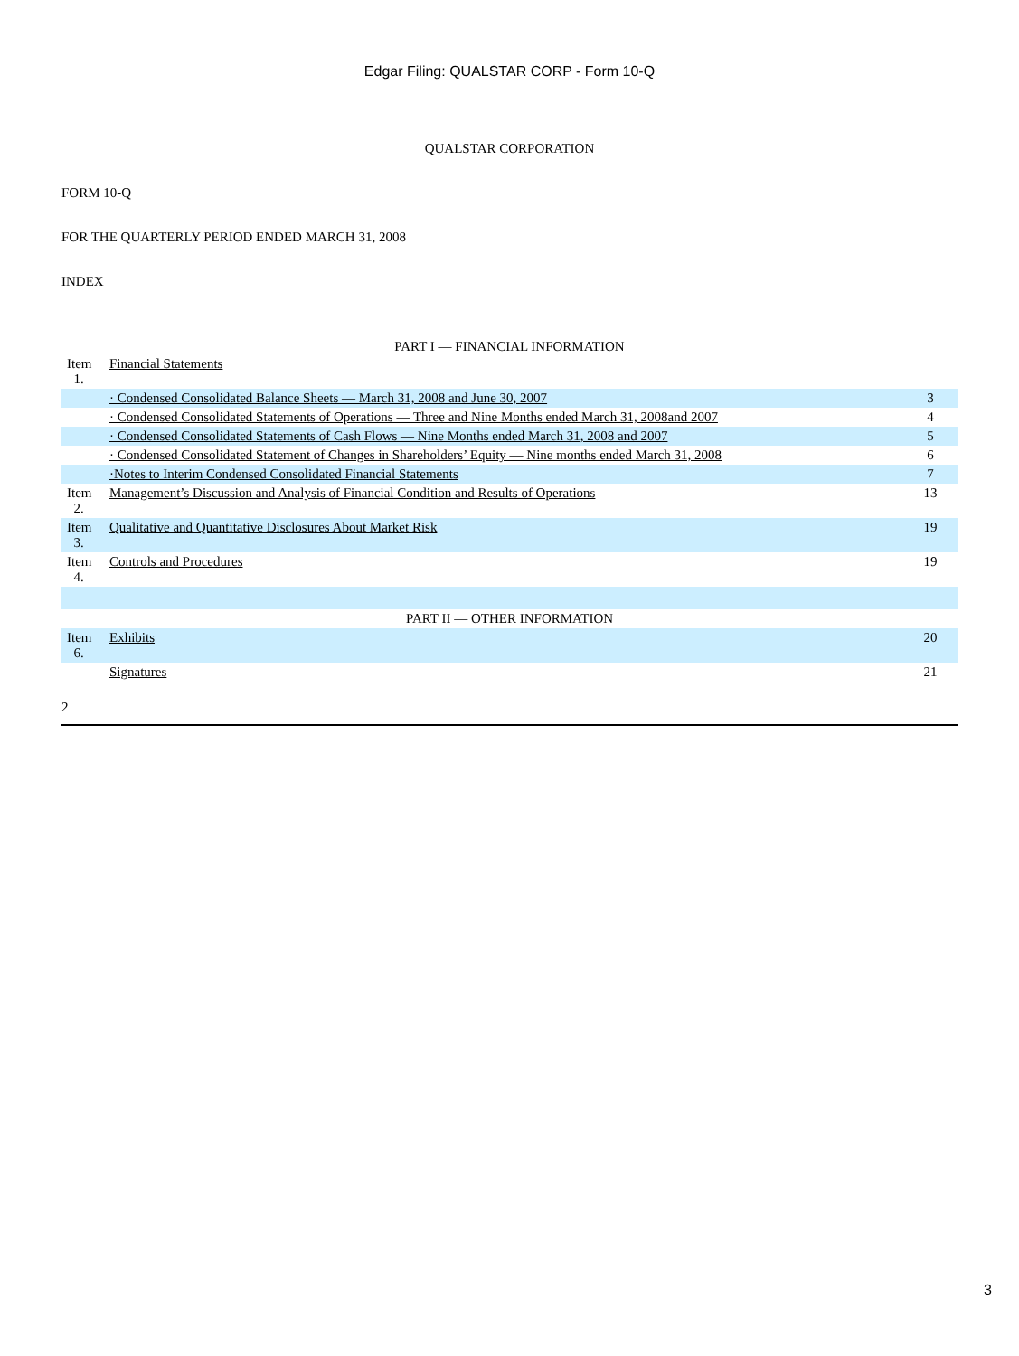Edgar Filing: QUALSTAR CORP - Form 10-Q
QUALSTAR CORPORATION
FORM 10-Q
FOR THE QUARTERLY PERIOD ENDED MARCH 31, 2008
INDEX
PART I — FINANCIAL INFORMATION
| Item 1. | Financial Statements | |
| | · Condensed Consolidated Balance Sheets — March 31, 2008 and June 30, 2007 | 3 |
| | · Condensed Consolidated Statements of Operations — Three and Nine Months ended March 31, 2008and 2007 | 4 |
| | · Condensed Consolidated Statements of Cash Flows — Nine Months ended March 31, 2008 and 2007 | 5 |
| | · Condensed Consolidated Statement of Changes in Shareholders’ Equity — Nine months ended March 31, 2008 | 6 |
| | ·Notes to Interim Condensed Consolidated Financial Statements | 7 |
| Item 2. | Management’s Discussion and Analysis of Financial Condition and Results of Operations | 13 |
| Item 3. | Qualitative and Quantitative Disclosures About Market Risk | 19 |
| Item 4. | Controls and Procedures | 19 |
| PART II — OTHER INFORMATION | | |
| Item 6. | Exhibits | 20 |
| | Signatures | 21 |
2
3